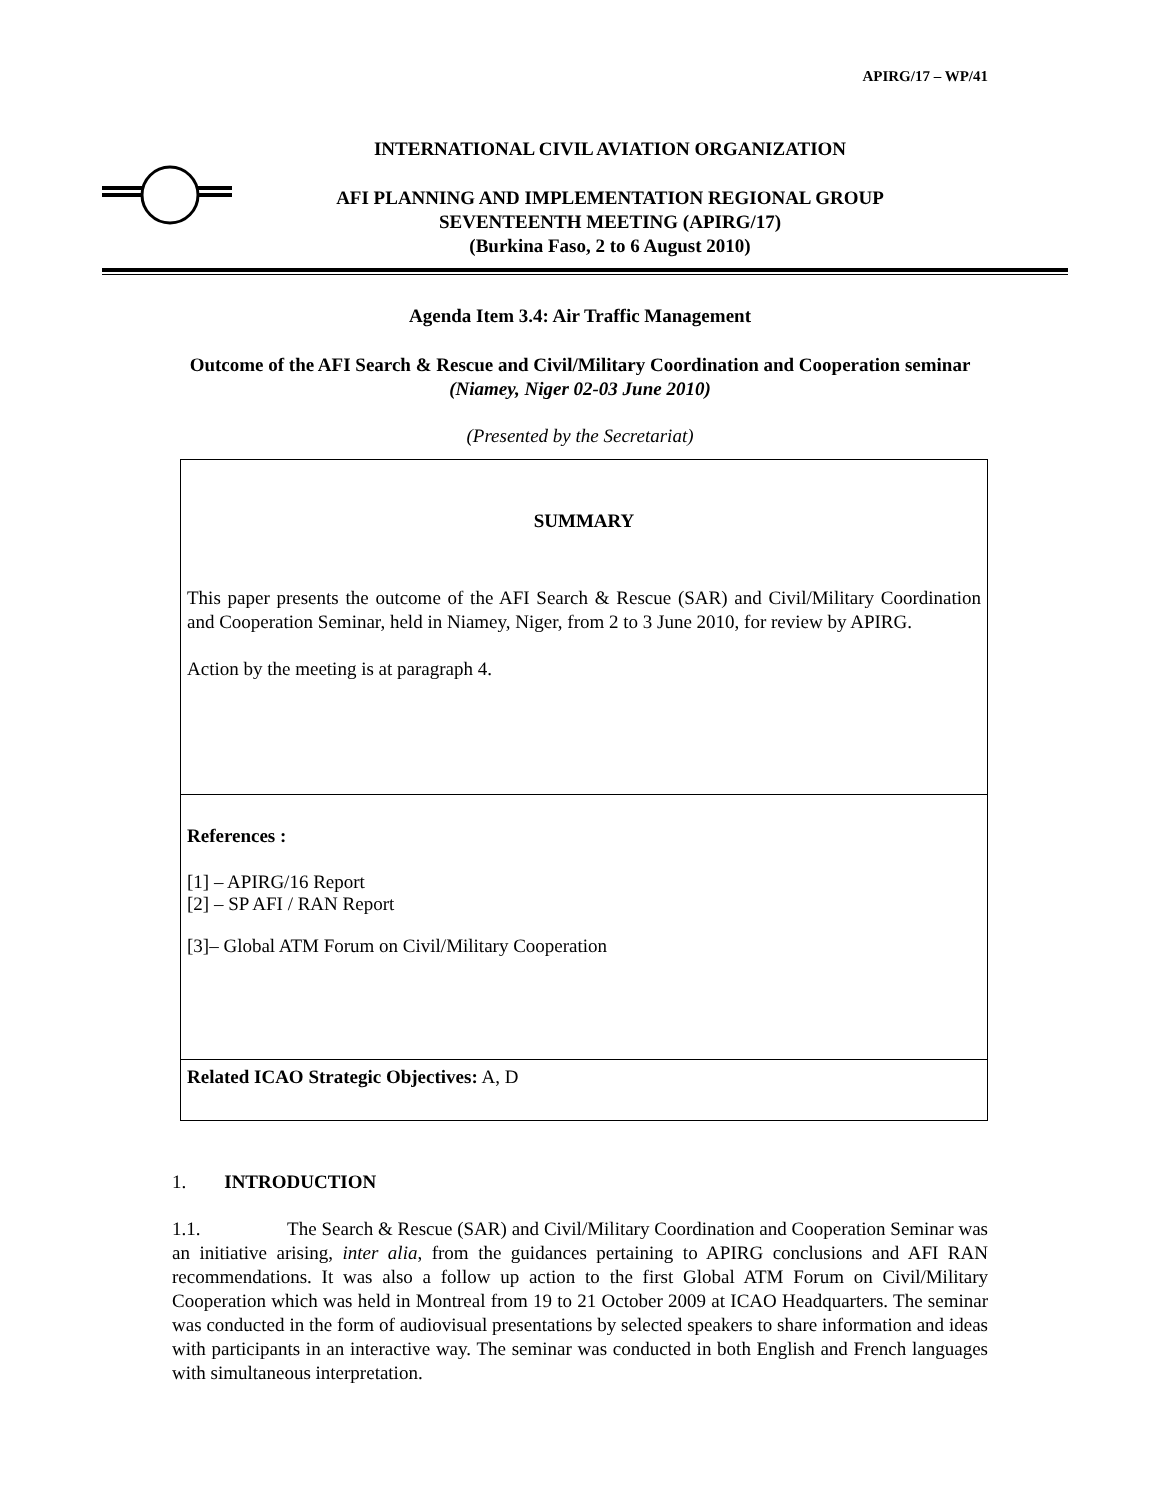APIRG/17 – WP/41
INTERNATIONAL CIVIL AVIATION ORGANIZATION
AFI PLANNING AND IMPLEMENTATION REGIONAL GROUP
SEVENTEENTH MEETING (APIRG/17)
(Burkina Faso, 2 to 6 August 2010)
Agenda Item 3.4: Air Traffic Management
Outcome of the AFI Search & Rescue and Civil/Military Coordination and Cooperation seminar (Niamey, Niger 02-03 June 2010)
(Presented by the Secretariat)
SUMMARY
This paper presents the outcome of the AFI Search & Rescue (SAR) and Civil/Military Coordination and Cooperation Seminar, held in Niamey, Niger, from 2 to 3 June 2010, for review by APIRG.
Action by the meeting is at paragraph 4.
References :
[1] – APIRG/16 Report
[2] – SP AFI / RAN Report
[3]– Global ATM Forum on Civil/Military Cooperation
Related ICAO Strategic Objectives: A, D
1. INTRODUCTION
1.1. The Search & Rescue (SAR) and Civil/Military Coordination and Cooperation Seminar was an initiative arising, inter alia, from the guidances pertaining to APIRG conclusions and AFI RAN recommendations. It was also a follow up action to the first Global ATM Forum on Civil/Military Cooperation which was held in Montreal from 19 to 21 October 2009 at ICAO Headquarters. The seminar was conducted in the form of audiovisual presentations by selected speakers to share information and ideas with participants in an interactive way. The seminar was conducted in both English and French languages with simultaneous interpretation.